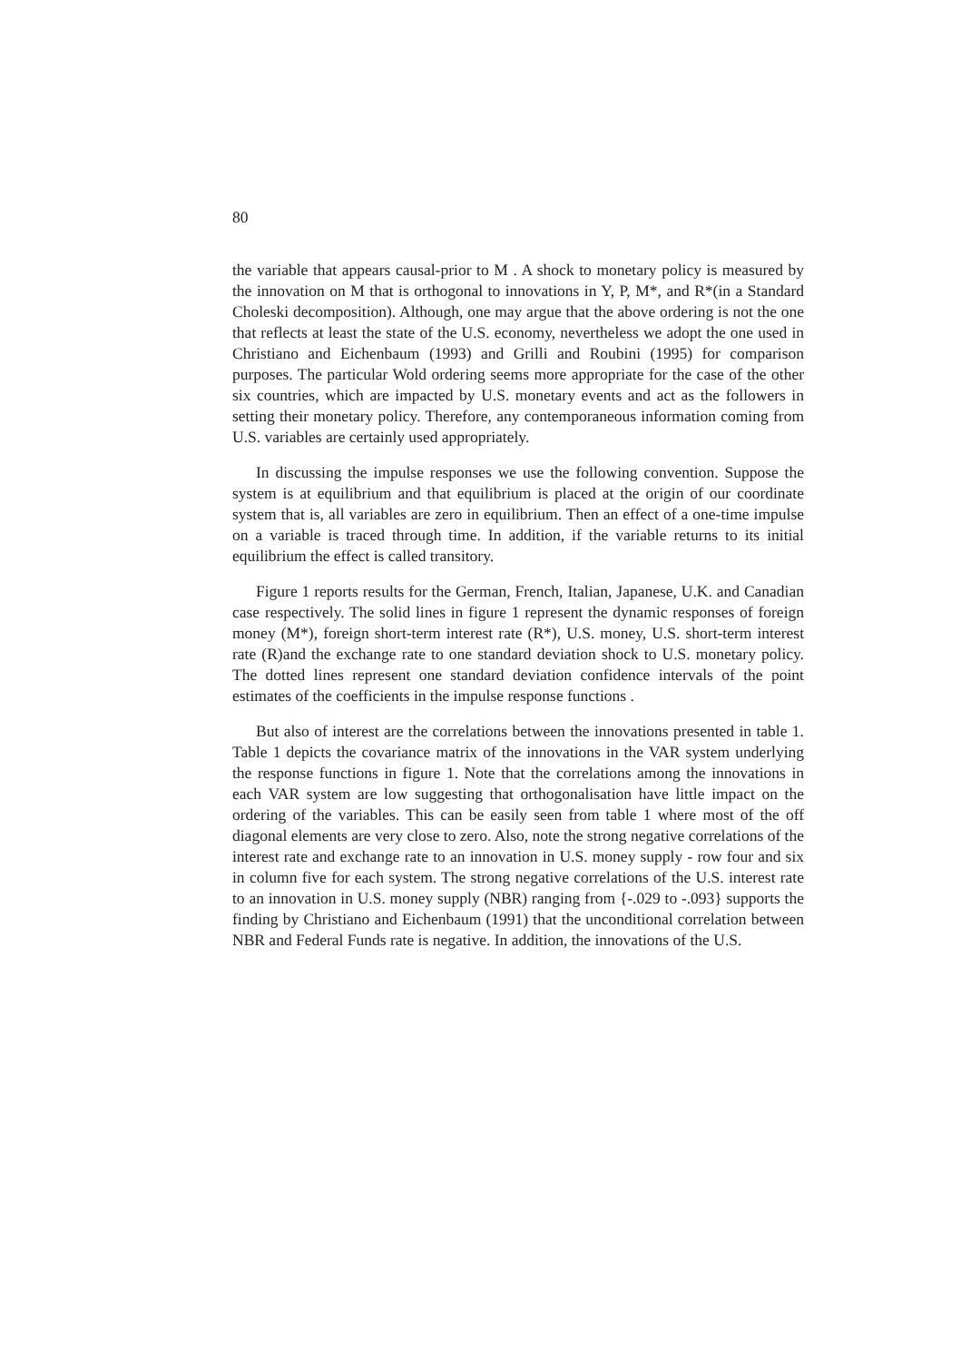80
the variable that appears causal-prior to M . A shock to monetary policy is measured by the innovation on M that is orthogonal to innovations in Y, P, M*, and R*(in a Standard Choleski decomposition). Although, one may argue that the above ordering is not the one that reflects at least the state of the U.S. economy, nevertheless we adopt the one used in Christiano and Eichenbaum (1993) and Grilli and Roubini (1995) for comparison purposes. The particular Wold ordering seems more appropriate for the case of the other six countries, which are impacted by U.S. monetary events and act as the followers in setting their monetary policy. Therefore, any contemporaneous information coming from U.S. variables are certainly used appropriately.
In discussing the impulse responses we use the following convention. Suppose the system is at equilibrium and that equilibrium is placed at the origin of our coordinate system that is, all variables are zero in equilibrium. Then an effect of a one-time impulse on a variable is traced through time. In addition, if the variable returns to its initial equilibrium the effect is called transitory.
Figure 1 reports results for the German, French, Italian, Japanese, U.K. and Canadian case respectively. The solid lines in figure 1 represent the dynamic responses of foreign money (M*), foreign short-term interest rate (R*), U.S. money, U.S. short-term interest rate (R)and the exchange rate to one standard deviation shock to U.S. monetary policy. The dotted lines represent one standard deviation confidence intervals of the point estimates of the coefficients in the impulse response functions .
But also of interest are the correlations between the innovations presented in table 1. Table 1 depicts the covariance matrix of the innovations in the VAR system underlying the response functions in figure 1. Note that the correlations among the innovations in each VAR system are low suggesting that orthogonalisation have little impact on the ordering of the variables. This can be easily seen from table 1 where most of the off diagonal elements are very close to zero. Also, note the strong negative correlations of the interest rate and exchange rate to an innovation in U.S. money supply - row four and six in column five for each system. The strong negative correlations of the U.S. interest rate to an innovation in U.S. money supply (NBR) ranging from {-.029 to -.093} supports the finding by Christiano and Eichenbaum (1991) that the unconditional correlation between NBR and Federal Funds rate is negative. In addition, the innovations of the U.S.